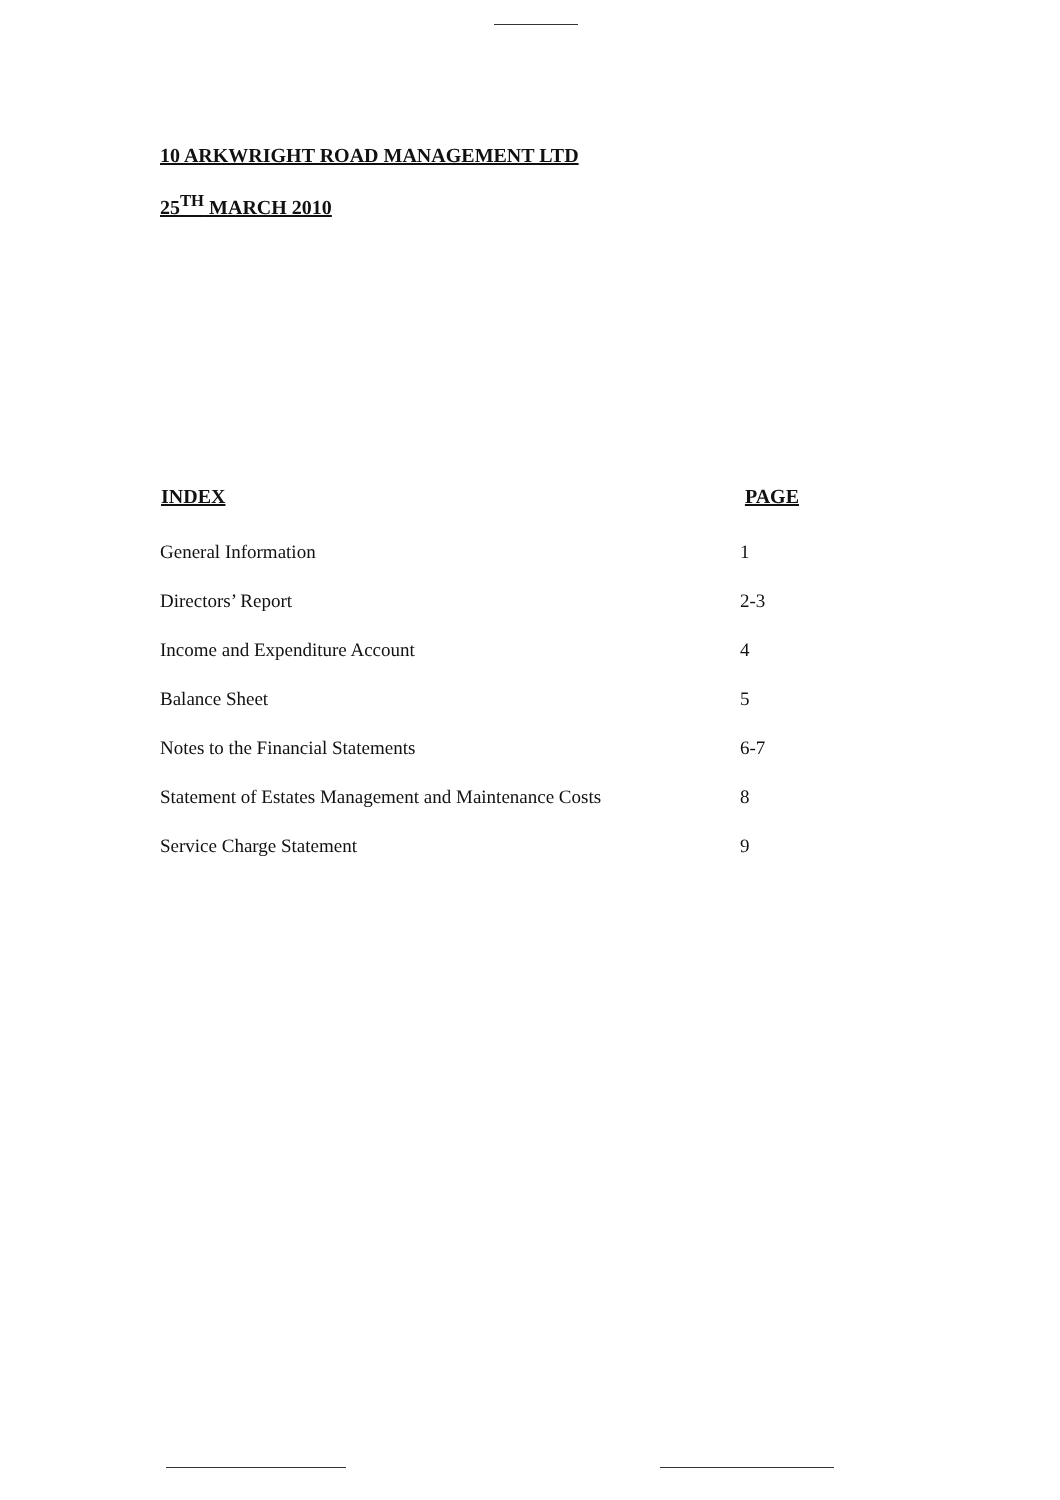10 ARKWRIGHT ROAD MANAGEMENT LTD
25<sup>TH</sup> MARCH 2010
| INDEX | PAGE |
| --- | --- |
| General Information | 1 |
| Directors’ Report | 2-3 |
| Income and Expenditure Account | 4 |
| Balance Sheet | 5 |
| Notes to the Financial Statements | 6-7 |
| Statement of Estates Management and Maintenance Costs | 8 |
| Service Charge Statement | 9 |